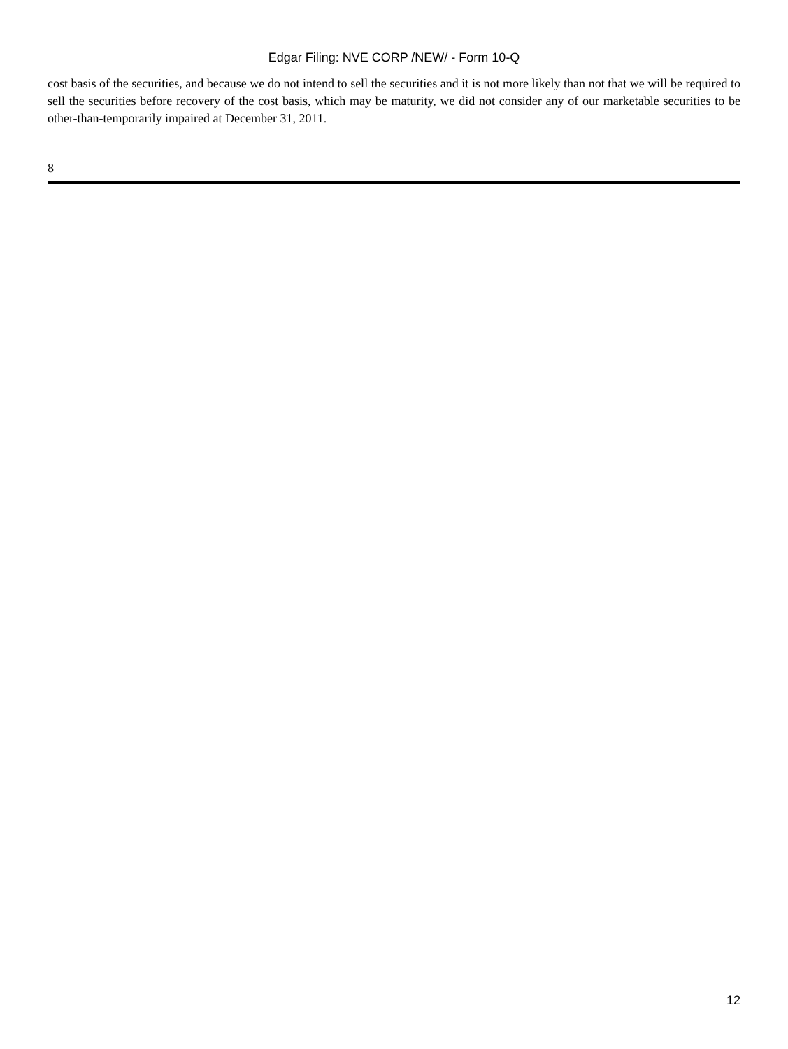Edgar Filing: NVE CORP /NEW/ - Form 10-Q
cost basis of the securities, and because we do not intend to sell the securities and it is not more likely than not that we will be required to sell the securities before recovery of the cost basis, which may be maturity, we did not consider any of our marketable securities to be other-than-temporarily impaired at December 31, 2011.
8
12